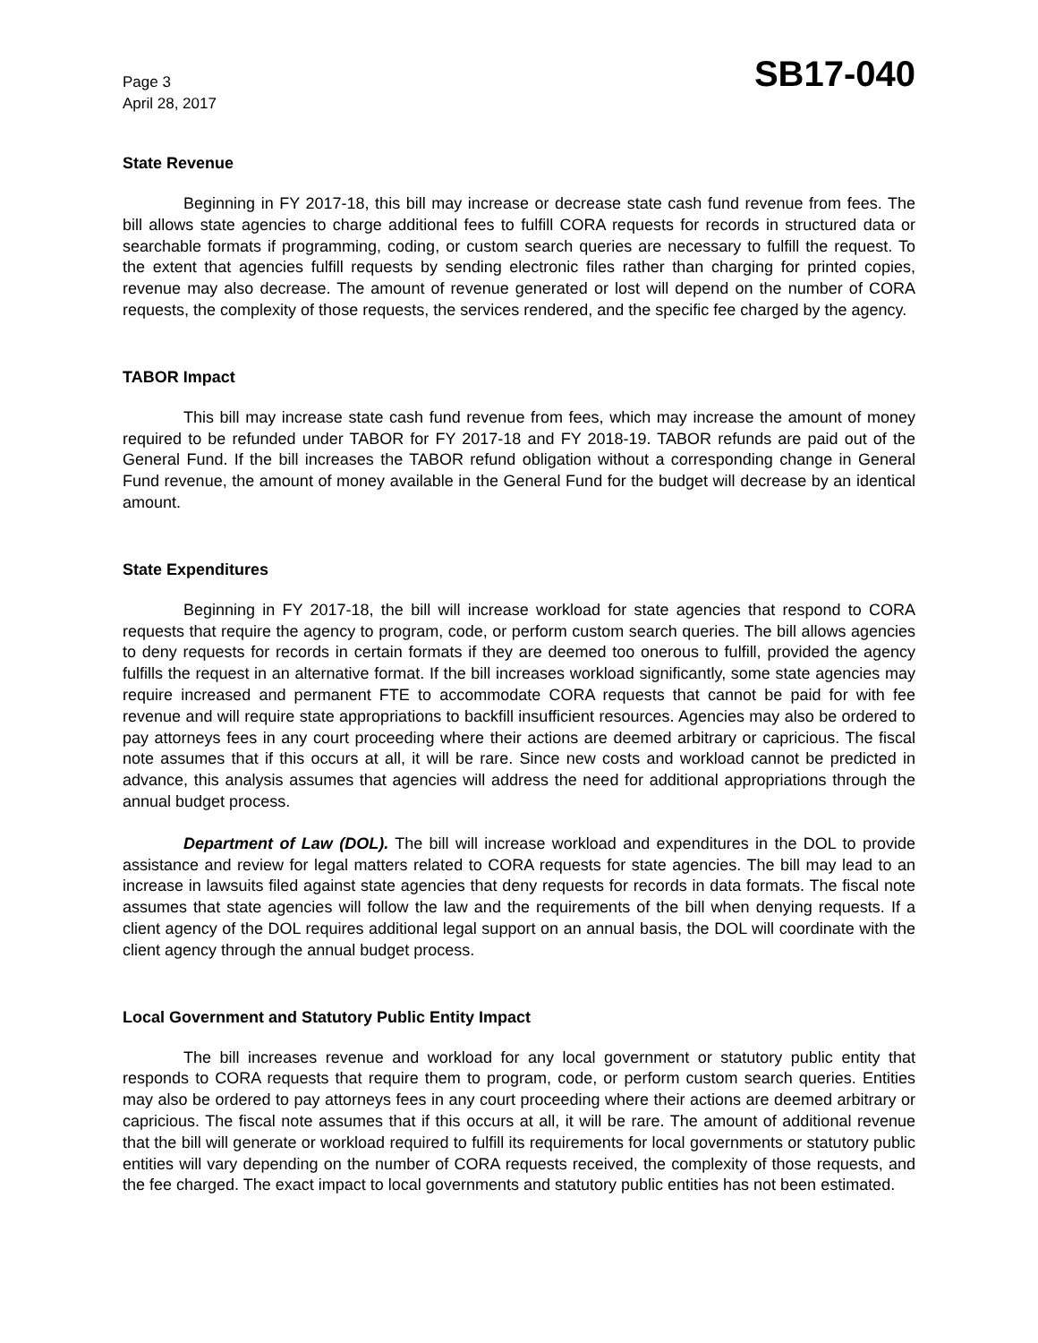Page 3
April 28, 2017
SB17-040
State Revenue
Beginning in FY 2017-18, this bill may increase or decrease state cash fund revenue from fees. The bill allows state agencies to charge additional fees to fulfill CORA requests for records in structured data or searchable formats if programming, coding, or custom search queries are necessary to fulfill the request. To the extent that agencies fulfill requests by sending electronic files rather than charging for printed copies, revenue may also decrease. The amount of revenue generated or lost will depend on the number of CORA requests, the complexity of those requests, the services rendered, and the specific fee charged by the agency.
TABOR Impact
This bill may increase state cash fund revenue from fees, which may increase the amount of money required to be refunded under TABOR for FY 2017-18 and FY 2018-19. TABOR refunds are paid out of the General Fund. If the bill increases the TABOR refund obligation without a corresponding change in General Fund revenue, the amount of money available in the General Fund for the budget will decrease by an identical amount.
State Expenditures
Beginning in FY 2017-18, the bill will increase workload for state agencies that respond to CORA requests that require the agency to program, code, or perform custom search queries. The bill allows agencies to deny requests for records in certain formats if they are deemed too onerous to fulfill, provided the agency fulfills the request in an alternative format. If the bill increases workload significantly, some state agencies may require increased and permanent FTE to accommodate CORA requests that cannot be paid for with fee revenue and will require state appropriations to backfill insufficient resources. Agencies may also be ordered to pay attorneys fees in any court proceeding where their actions are deemed arbitrary or capricious. The fiscal note assumes that if this occurs at all, it will be rare. Since new costs and workload cannot be predicted in advance, this analysis assumes that agencies will address the need for additional appropriations through the annual budget process.
Department of Law (DOL). The bill will increase workload and expenditures in the DOL to provide assistance and review for legal matters related to CORA requests for state agencies. The bill may lead to an increase in lawsuits filed against state agencies that deny requests for records in data formats. The fiscal note assumes that state agencies will follow the law and the requirements of the bill when denying requests. If a client agency of the DOL requires additional legal support on an annual basis, the DOL will coordinate with the client agency through the annual budget process.
Local Government and Statutory Public Entity Impact
The bill increases revenue and workload for any local government or statutory public entity that responds to CORA requests that require them to program, code, or perform custom search queries. Entities may also be ordered to pay attorneys fees in any court proceeding where their actions are deemed arbitrary or capricious. The fiscal note assumes that if this occurs at all, it will be rare. The amount of additional revenue that the bill will generate or workload required to fulfill its requirements for local governments or statutory public entities will vary depending on the number of CORA requests received, the complexity of those requests, and the fee charged. The exact impact to local governments and statutory public entities has not been estimated.